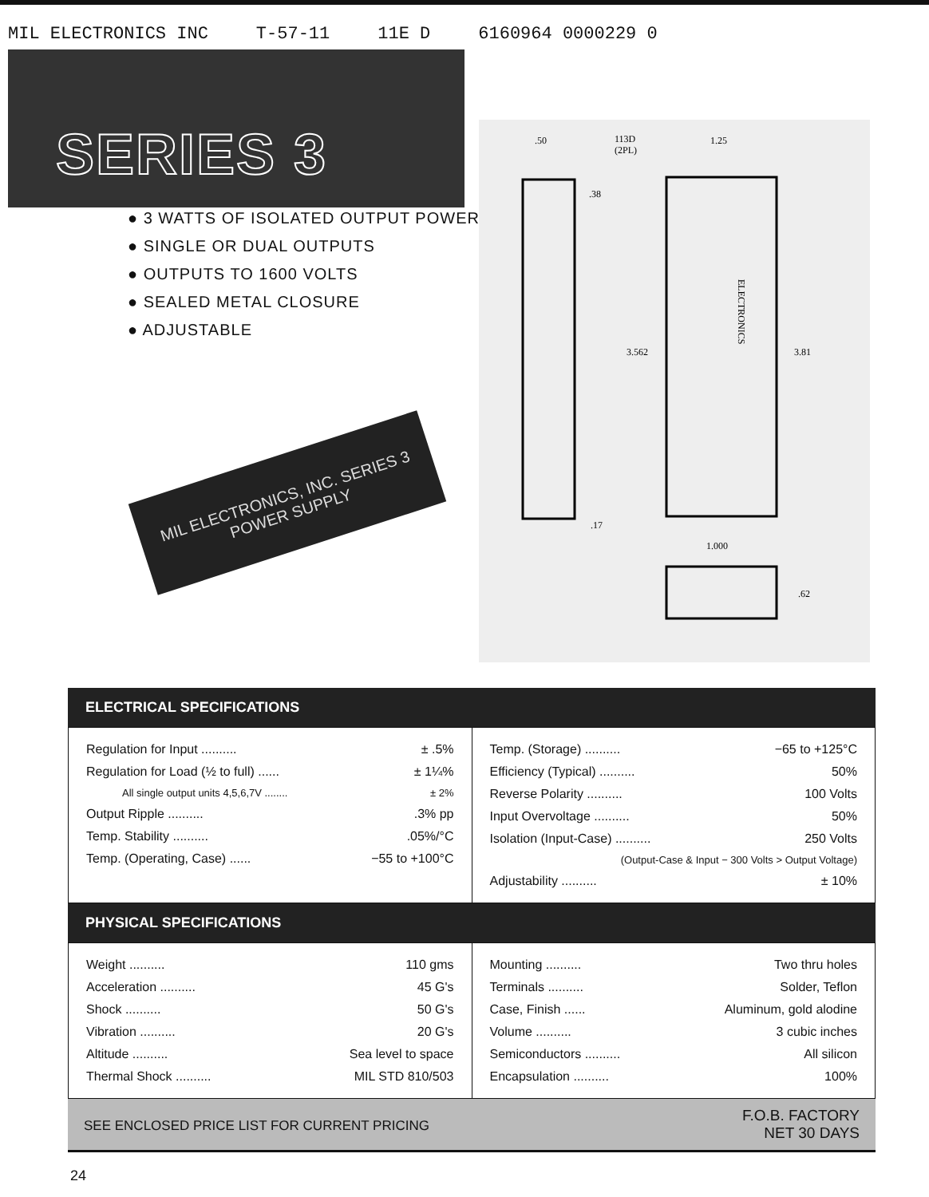MIL ELECTRONICS INC T-57-11 11E D 6160964 0000229 0
SERIES 3
● 3 WATTS OF ISOLATED OUTPUT POWER
● SINGLE OR DUAL OUTPUTS
● OUTPUTS TO 1600 VOLTS
● SEALED METAL CLOSURE
● ADJUSTABLE
MIL ELECTRONICS, INC. SERIES 3 POWER SUPPLY
.50
113D
(2PL)
1.25
.38
3.562
3.81
.17
1.000
.62
ELECTRONICS
ELECTRICAL SPECIFICATIONS
| Regulation for Input .......... ± .5% Regulation for Load (½ to full) ...... ± 1¼% All single output units 4,5,6,7V ........ ± 2% Output Ripple .......... .3% pp Temp. Stability .......... .05%/°C Temp. (Operating, Case) ...... −55 to +100°C | Temp. (Storage) .......... −65 to +125°C Efficiency (Typical) .......... 50% Reverse Polarity .......... 100 Volts Input Overvoltage .......... 50% Isolation (Input-Case) .......... 250 Volts (Output-Case & Input − 300 Volts > Output Voltage) Adjustability .......... ± 10% |
PHYSICAL SPECIFICATIONS
| Weight .......... 110 gms Acceleration .......... 45 G's Shock .......... 50 G's Vibration .......... 20 G's Altitude .......... Sea level to space Thermal Shock .......... MIL STD 810/503 | Mounting .......... Two thru holes Terminals .......... Solder, Teflon Case, Finish ...... Aluminum, gold alodine Volume .......... 3 cubic inches Semiconductors .......... All silicon Encapsulation .......... 100% |
SEE ENCLOSED PRICE LIST FOR CURRENT PRICING F.O.B. FACTORY
NET 30 DAYS
24